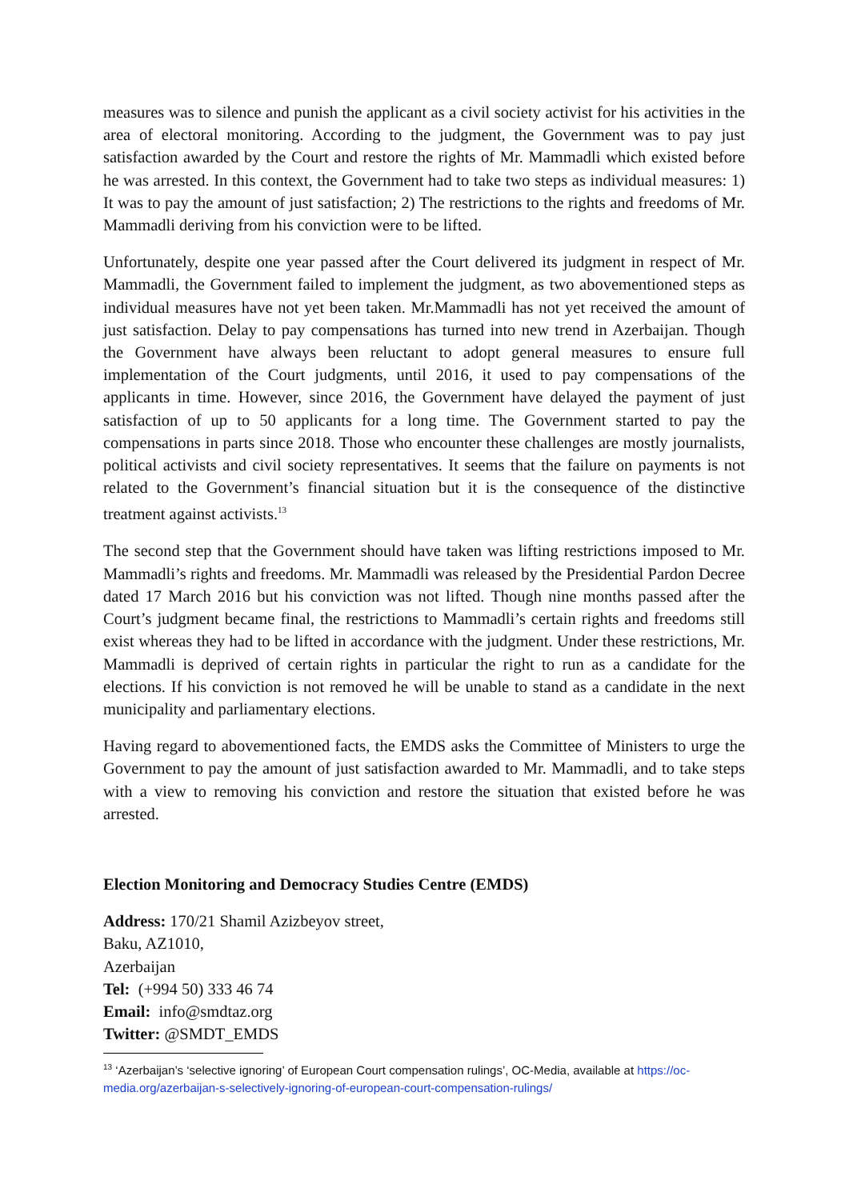measures was to silence and punish the applicant as a civil society activist for his activities in the area of electoral monitoring. According to the judgment, the Government was to pay just satisfaction awarded by the Court and restore the rights of Mr. Mammadli which existed before he was arrested. In this context, the Government had to take two steps as individual measures: 1) It was to pay the amount of just satisfaction; 2) The restrictions to the rights and freedoms of Mr. Mammadli deriving from his conviction were to be lifted.
Unfortunately, despite one year passed after the Court delivered its judgment in respect of Mr. Mammadli, the Government failed to implement the judgment, as two abovementioned steps as individual measures have not yet been taken. Mr.Mammadli has not yet received the amount of just satisfaction. Delay to pay compensations has turned into new trend in Azerbaijan. Though the Government have always been reluctant to adopt general measures to ensure full implementation of the Court judgments, until 2016, it used to pay compensations of the applicants in time. However, since 2016, the Government have delayed the payment of just satisfaction of up to 50 applicants for a long time. The Government started to pay the compensations in parts since 2018. Those who encounter these challenges are mostly journalists, political activists and civil society representatives. It seems that the failure on payments is not related to the Government’s financial situation but it is the consequence of the distinctive treatment against activists.<sup>13</sup>
The second step that the Government should have taken was lifting restrictions imposed to Mr. Mammadli’s rights and freedoms. Mr. Mammadli was released by the Presidential Pardon Decree dated 17 March 2016 but his conviction was not lifted. Though nine months passed after the Court’s judgment became final, the restrictions to Mammadli’s certain rights and freedoms still exist whereas they had to be lifted in accordance with the judgment. Under these restrictions, Mr. Mammadli is deprived of certain rights in particular the right to run as a candidate for the elections. If his conviction is not removed he will be unable to stand as a candidate in the next municipality and parliamentary elections.
Having regard to abovementioned facts, the EMDS asks the Committee of Ministers to urge the Government to pay the amount of just satisfaction awarded to Mr. Mammadli, and to take steps with a view to removing his conviction and restore the situation that existed before he was arrested.
Election Monitoring and Democracy Studies Centre (EMDS)
Address: 170/21 Shamil Azizbeyov street,
Baku, AZ1010,
Azerbaijan
Tel: (+994 50) 333 46 74
Email: info@smdtaz.org
Twitter: @SMDT_EMDS
<sup>13</sup> ‘Azerbaijan’s ‘selective ignoring’ of European Court compensation rulings’, OC-Media, available at https://oc-media.org/azerbaijan-s-selectively-ignoring-of-european-court-compensation-rulings/